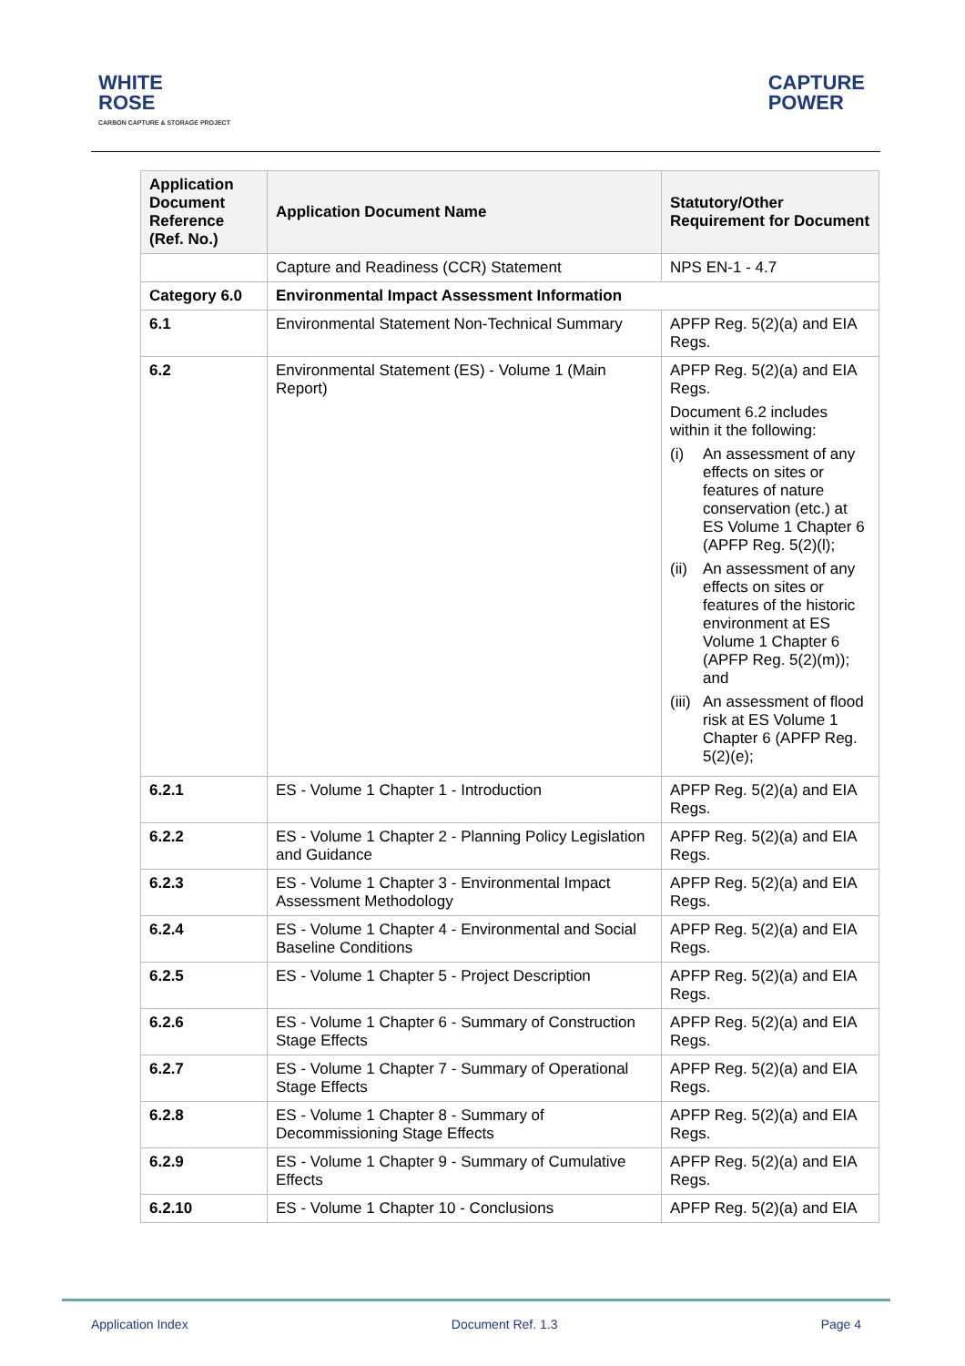WHITE
ROSE
CARBON CAPTURE & STORAGE PROJECT
CAPTURE
POWER
| Application Document Reference (Ref. No.) | Application Document Name | Statutory/Other Requirement for Document |
| --- | --- | --- |
| | Capture and Readiness (CCR) Statement | NPS EN-1 - 4.7 |
| Category 6.0 | Environmental Impact Assessment Information | |
| 6.1 | Environmental Statement Non-Technical Summary | APFP Reg. 5(2)(a) and EIA Regs. |
| 6.2 | Environmental Statement (ES) - Volume 1 (Main Report) | APFP Reg. 5(2)(a) and EIA Regs. Document 6.2 includes within it the following: (i) An assessment of any effects on sites or features of nature conservation (etc.) at ES Volume 1 Chapter 6 (APFP Reg. 5(2)(l); (ii) An assessment of any effects on sites or features of the historic environment at ES Volume 1 Chapter 6 (APFP Reg. 5(2)(m)); and (iii) An assessment of flood risk at ES Volume 1 Chapter 6 (APFP Reg. 5(2)(e); |
| 6.2.1 | ES - Volume 1 Chapter 1 - Introduction | APFP Reg. 5(2)(a) and EIA Regs. |
| 6.2.2 | ES - Volume 1 Chapter 2 - Planning Policy Legislation and Guidance | APFP Reg. 5(2)(a) and EIA Regs. |
| 6.2.3 | ES - Volume 1 Chapter 3 - Environmental Impact Assessment Methodology | APFP Reg. 5(2)(a) and EIA Regs. |
| 6.2.4 | ES - Volume 1 Chapter 4 - Environmental and Social Baseline Conditions | APFP Reg. 5(2)(a) and EIA Regs. |
| 6.2.5 | ES - Volume 1 Chapter 5 - Project Description | APFP Reg. 5(2)(a) and EIA Regs. |
| 6.2.6 | ES - Volume 1 Chapter 6 - Summary of Construction Stage Effects | APFP Reg. 5(2)(a) and EIA Regs. |
| 6.2.7 | ES - Volume 1 Chapter 7 - Summary of Operational Stage Effects | APFP Reg. 5(2)(a) and EIA Regs. |
| 6.2.8 | ES - Volume 1 Chapter 8 - Summary of Decommissioning Stage Effects | APFP Reg. 5(2)(a) and EIA Regs. |
| 6.2.9 | ES - Volume 1 Chapter 9 - Summary of Cumulative Effects | APFP Reg. 5(2)(a) and EIA Regs. |
| 6.2.10 | ES - Volume 1 Chapter 10 - Conclusions | APFP Reg. 5(2)(a) and EIA |
Application Index Document Ref. 1.3 Page 4